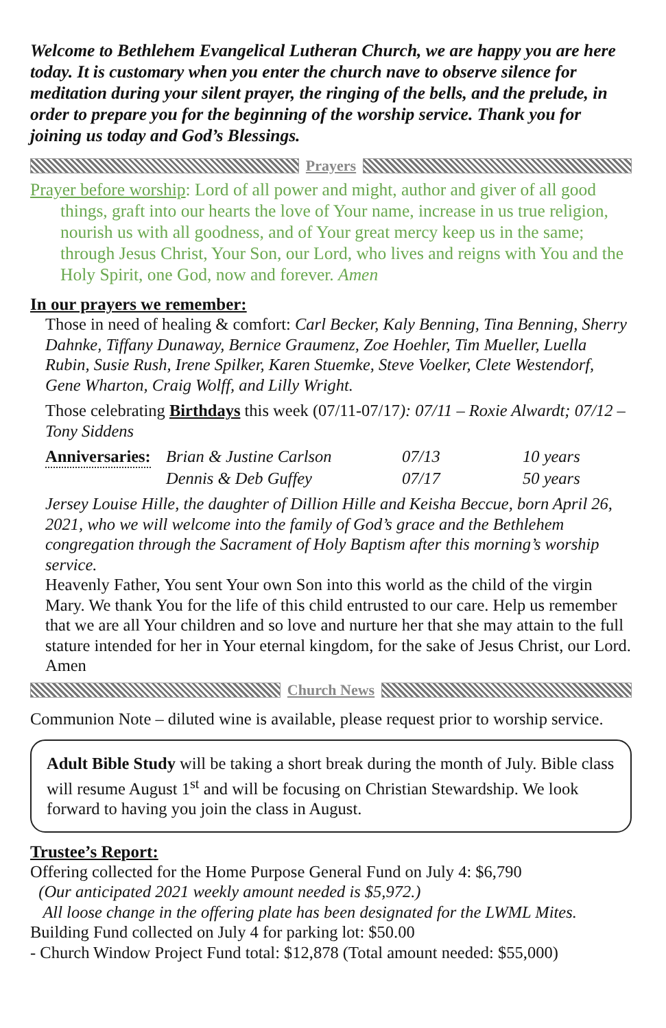Welcome to Bethlehem Evangelical Lutheran Church, we are happy you are here today. It is customary when you enter the church nave to observe silence for meditation during your silent prayer, the ringing of the bells, and the prelude, in order to prepare you for the beginning of the worship service. Thank you for joining us today and God’s Blessings.
Prayers
Prayer before worship: Lord of all power and might, author and giver of all good things, graft into our hearts the love of Your name, increase in us true religion, nourish us with all goodness, and of Your great mercy keep us in the same; through Jesus Christ, Your Son, our Lord, who lives and reigns with You and the Holy Spirit, one God, now and forever. Amen
In our prayers we remember:
Those in need of healing & comfort: Carl Becker, Kaly Benning, Tina Benning, Sherry Dahnke, Tiffany Dunaway, Bernice Graumenz, Zoe Hoehler, Tim Mueller, Luella Rubin, Susie Rush, Irene Spilker, Karen Stuemke, Steve Voelker, Clete Westendorf, Gene Wharton, Craig Wolff, and Lilly Wright.
Those celebrating Birthdays this week (07/11-07/17): 07/11 – Roxie Alwardt; 07/12 – Tony Siddens
| Anniversaries: | Brian & Justine Carlson | 07/13 | 10 years |
| | Dennis & Deb Guffey | 07/17 | 50 years |
Jersey Louise Hille, the daughter of Dillion Hille and Keisha Beccue, born April 26, 2021, who we will welcome into the family of God’s grace and the Bethlehem congregation through the Sacrament of Holy Baptism after this morning’s worship service.
Heavenly Father, You sent Your own Son into this world as the child of the virgin Mary. We thank You for the life of this child entrusted to our care. Help us remember that we are all Your children and so love and nurture her that she may attain to the full stature intended for her in Your eternal kingdom, for the sake of Jesus Christ, our Lord. Amen
Church News
Communion Note – diluted wine is available, please request prior to worship service.
Adult Bible Study will be taking a short break during the month of July. Bible class will resume August 1<sup>st</sup> and will be focusing on Christian Stewardship. We look forward to having you join the class in August.
Trustee’s Report:
Offering collected for the Home Purpose General Fund on July 4: $6,790
(Our anticipated 2021 weekly amount needed is $5,972.)
All loose change in the offering plate has been designated for the LWML Mites.
Building Fund collected on July 4 for parking lot: $50.00
- Church Window Project Fund total: $12,878 (Total amount needed: $55,000)